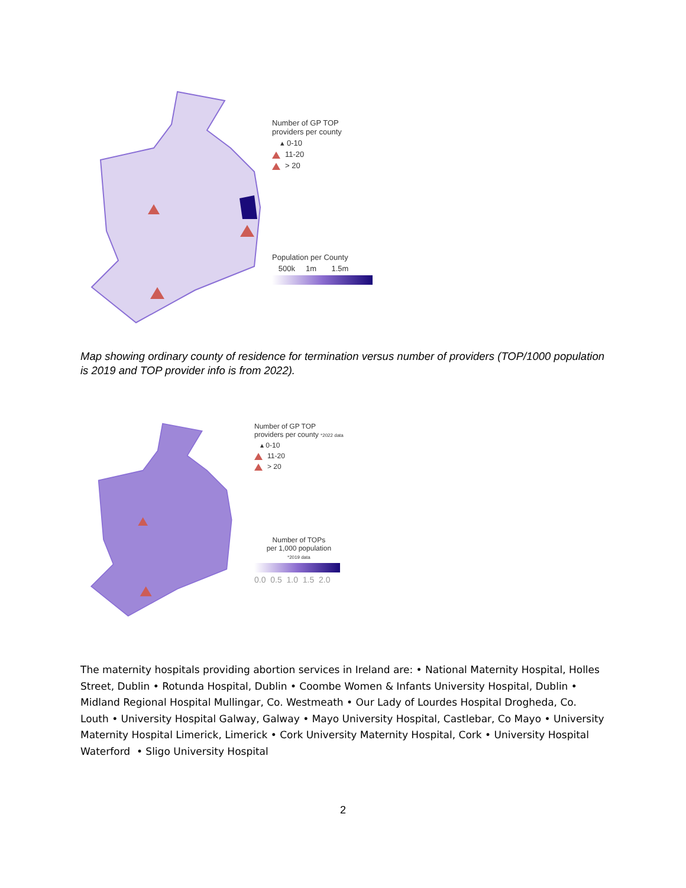Number of GP TOP
providers per county
▴ 0-10
11-20
> 20
Population per County
500k 1m 1.5m
Map showing ordinary county of residence for termination versus number of providers (TOP/1000 population is 2019 and TOP provider info is from 2022).
Number of GP TOP
providers per county *2022 data
▴ 0-10
11-20
> 20
Number of TOPs
per 1,000 population
*2019 data
0.0 0.5 1.0 1.5 2.0
The maternity hospitals providing abortion services in Ireland are: • National Maternity Hospital, Holles Street, Dublin • Rotunda Hospital, Dublin • Coombe Women & Infants University Hospital, Dublin • Midland Regional Hospital Mullingar, Co. Westmeath • Our Lady of Lourdes Hospital Drogheda, Co. Louth • University Hospital Galway, Galway • Mayo University Hospital, Castlebar, Co Mayo • University Maternity Hospital Limerick, Limerick • Cork University Maternity Hospital, Cork • University Hospital Waterford • Sligo University Hospital
2